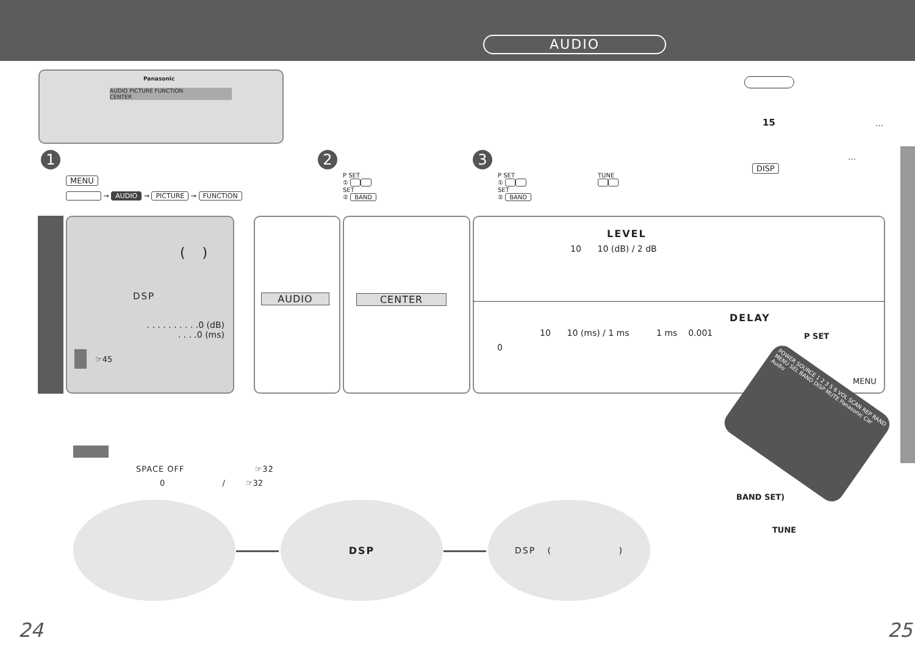AUDIO
Panasonic
AUDIO PICTURE FUNCTION
CENTER
15 …
…
DISP
1 2 3
MENU
→ AUDIO → PICTURE → FUNCTION
P SET
①
SET
② BAND
P SET
①
SET
② BAND
TUNE
( )
DSP
. . . . . . . . . .0 (dB)
. . . .0 (ms)
☞45
AUDIO CENTER
LEVEL
10 10 (dB) / 2 dB
DELAY
10 10 (ms) / 1 ms 1 ms 0.001
0
P SET
MENU
POWER SOURCE 1 2 3 5 6 VOL SCAN REP RAND MENU SEL BAND DISP MUTE Panasonic Car Audio
BAND SET)
TUNE
SPACE OFF ☞32
0 / ☞32
DSP DSP ( )
24 25